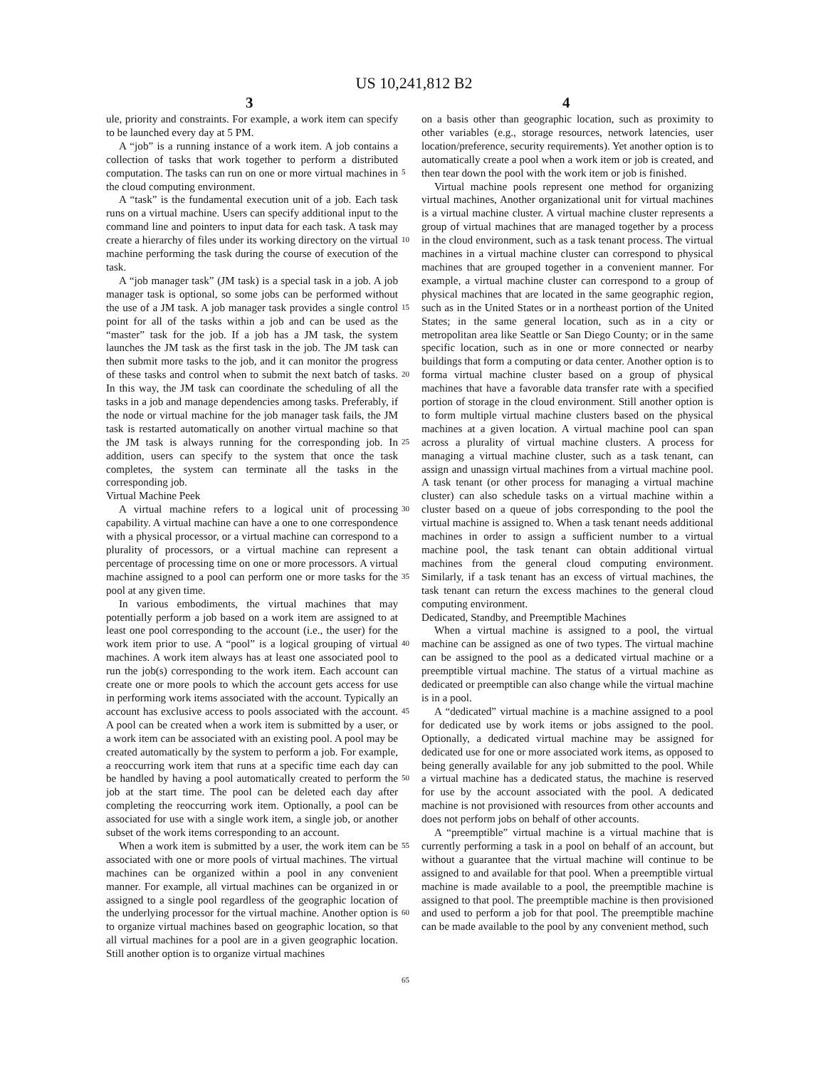US 10,241,812 B2
3 4
ule, priority and constraints. For example, a work item can specify to be launched every day at 5 PM.
A “job” is a running instance of a work item. A job contains a collection of tasks that work together to perform a distributed computation. The tasks can run on one or more virtual machines in the cloud computing environment.
A “task” is the fundamental execution unit of a job. Each task runs on a virtual machine. Users can specify additional input to the command line and pointers to input data for each task. A task may create a hierarchy of files under its working directory on the virtual machine performing the task during the course of execution of the task.
A “job manager task” (JM task) is a special task in a job. A job manager task is optional, so some jobs can be performed without the use of a JM task. A job manager task provides a single control point for all of the tasks within a job and can be used as the “master” task for the job. If a job has a JM task, the system launches the JM task as the first task in the job. The JM task can then submit more tasks to the job, and it can monitor the progress of these tasks and control when to submit the next batch of tasks. In this way, the JM task can coordinate the scheduling of all the tasks in a job and manage dependencies among tasks. Preferably, if the node or virtual machine for the job manager task fails, the JM task is restarted automatically on another virtual machine so that the JM task is always running for the corresponding job. In addition, users can specify to the system that once the task completes, the system can terminate all the tasks in the corresponding job.
Virtual Machine Peek
A virtual machine refers to a logical unit of processing capability. A virtual machine can have a one to one correspondence with a physical processor, or a virtual machine can correspond to a plurality of processors, or a virtual machine can represent a percentage of processing time on one or more processors. A virtual machine assigned to a pool can perform one or more tasks for the pool at any given time.
In various embodiments, the virtual machines that may potentially perform a job based on a work item are assigned to at least one pool corresponding to the account (i.e., the user) for the work item prior to use. A “pool” is a logical grouping of virtual machines. A work item always has at least one associated pool to run the job(s) corresponding to the work item. Each account can create one or more pools to which the account gets access for use in performing work items associated with the account. Typically an account has exclusive access to pools associated with the account. A pool can be created when a work item is submitted by a user, or a work item can be associated with an existing pool. A pool may be created automatically by the system to perform a job. For example, a reoccurring work item that runs at a specific time each day can be handled by having a pool automatically created to perform the job at the start time. The pool can be deleted each day after completing the reoccurring work item. Optionally, a pool can be associated for use with a single work item, a single job, or another subset of the work items corresponding to an account.
When a work item is submitted by a user, the work item can be associated with one or more pools of virtual machines. The virtual machines can be organized within a pool in any convenient manner. For example, all virtual machines can be organized in or assigned to a single pool regardless of the geographic location of the underlying processor for the virtual machine. Another option is to organize virtual machines based on geographic location, so that all virtual machines for a pool are in a given geographic location. Still another option is to organize virtual machines
on a basis other than geographic location, such as proximity to other variables (e.g., storage resources, network latencies, user location/preference, security requirements). Yet another option is to automatically create a pool when a work item or job is created, and then tear down the pool with the work item or job is finished.
Virtual machine pools represent one method for organizing virtual machines, Another organizational unit for virtual machines is a virtual machine cluster. A virtual machine cluster represents a group of virtual machines that are managed together by a process in the cloud environment, such as a task tenant process. The virtual machines in a virtual machine cluster can correspond to physical machines that are grouped together in a convenient manner. For example, a virtual machine cluster can correspond to a group of physical machines that are located in the same geographic region, such as in the United States or in a northeast portion of the United States; in the same general location, such as in a city or metropolitan area like Seattle or San Diego County; or in the same specific location, such as in one or more connected or nearby buildings that form a computing or data center. Another option is to forma virtual machine cluster based on a group of physical machines that have a favorable data transfer rate with a specified portion of storage in the cloud environment. Still another option is to form multiple virtual machine clusters based on the physical machines at a given location. A virtual machine pool can span across a plurality of virtual machine clusters. A process for managing a virtual machine cluster, such as a task tenant, can assign and unassign virtual machines from a virtual machine pool. A task tenant (or other process for managing a virtual machine cluster) can also schedule tasks on a virtual machine within a cluster based on a queue of jobs corresponding to the pool the virtual machine is assigned to. When a task tenant needs additional machines in order to assign a sufficient number to a virtual machine pool, the task tenant can obtain additional virtual machines from the general cloud computing environment. Similarly, if a task tenant has an excess of virtual machines, the task tenant can return the excess machines to the general cloud computing environment.
Dedicated, Standby, and Preemptible Machines
When a virtual machine is assigned to a pool, the virtual machine can be assigned as one of two types. The virtual machine can be assigned to the pool as a dedicated virtual machine or a preemptible virtual machine. The status of a virtual machine as dedicated or preemptible can also change while the virtual machine is in a pool.
A “dedicated” virtual machine is a machine assigned to a pool for dedicated use by work items or jobs assigned to the pool. Optionally, a dedicated virtual machine may be assigned for dedicated use for one or more associated work items, as opposed to being generally available for any job submitted to the pool. While a virtual machine has a dedicated status, the machine is reserved for use by the account associated with the pool. A dedicated machine is not provisioned with resources from other accounts and does not perform jobs on behalf of other accounts.
A “preemptible” virtual machine is a virtual machine that is currently performing a task in a pool on behalf of an account, but without a guarantee that the virtual machine will continue to be assigned to and available for that pool. When a preemptible virtual machine is made available to a pool, the preemptible machine is assigned to that pool. The preemptible machine is then provisioned and used to perform a job for that pool. The preemptible machine can be made available to the pool by any convenient method, such
5
10
15
20
25
30
35
40
45
50
55
60
65